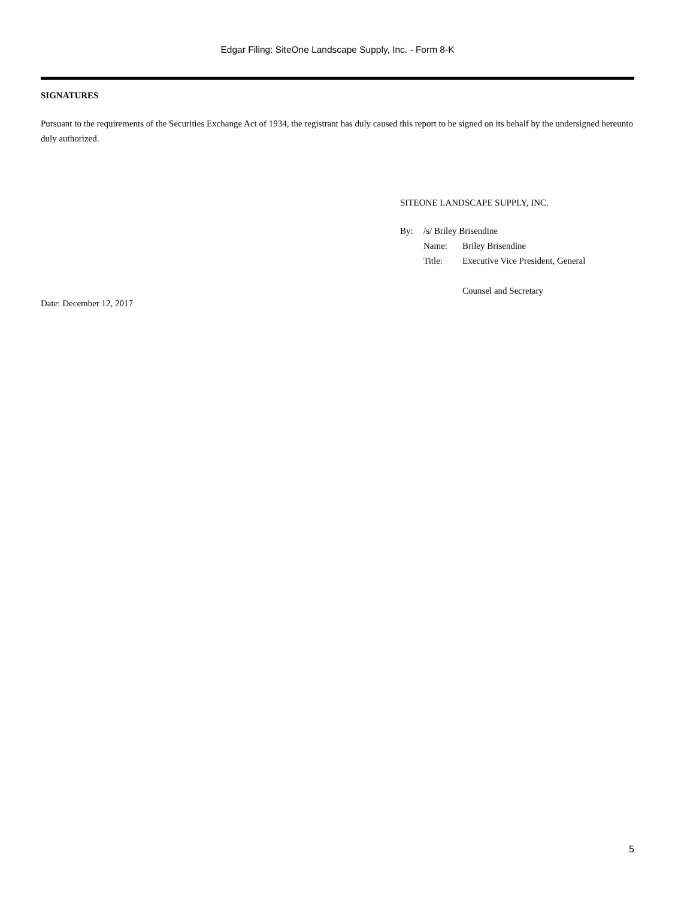Edgar Filing: SiteOne Landscape Supply, Inc. - Form 8-K
SIGNATURES
Pursuant to the requirements of the Securities Exchange Act of 1934, the registrant has duly caused this report to be signed on its behalf by the undersigned hereunto duly authorized.
SITEONE LANDSCAPE SUPPLY, INC.
By: /s/ Briley Brisendine
Name: Briley Brisendine
Title: Executive Vice President, General
Counsel and Secretary
Date: December 12, 2017
5